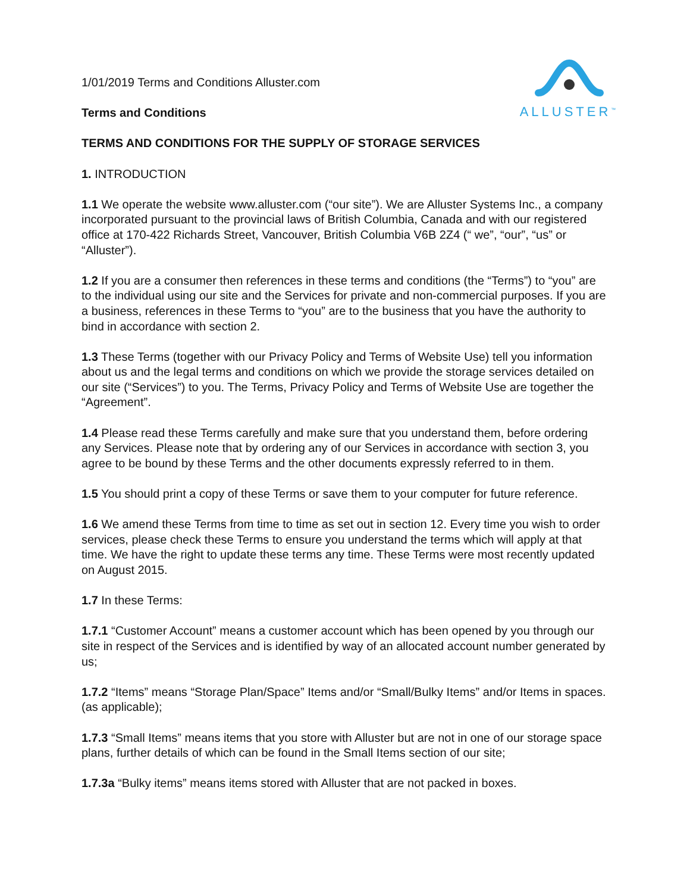ALLUSTER<sup>™</sup>
1/01/2019 Terms and Conditions Alluster.com
Terms and Conditions
TERMS AND CONDITIONS FOR THE SUPPLY OF STORAGE SERVICES
1. INTRODUCTION
1.1 We operate the website www.alluster.com (“our site”). We are Alluster Systems Inc., a company incorporated pursuant to the provincial laws of British Columbia, Canada and with our registered office at 170-422 Richards Street, Vancouver, British Columbia V6B 2Z4 (“ we”, “our”, “us” or “Alluster”).
1.2 If you are a consumer then references in these terms and conditions (the “Terms”) to “you” are to the individual using our site and the Services for private and non-commercial purposes. If you are a business, references in these Terms to “you” are to the business that you have the authority to bind in accordance with section 2.
1.3 These Terms (together with our Privacy Policy and Terms of Website Use) tell you information about us and the legal terms and conditions on which we provide the storage services detailed on our site (“Services”) to you. The Terms, Privacy Policy and Terms of Website Use are together the “Agreement”.
1.4 Please read these Terms carefully and make sure that you understand them, before ordering any Services. Please note that by ordering any of our Services in accordance with section 3, you agree to be bound by these Terms and the other documents expressly referred to in them.
1.5 You should print a copy of these Terms or save them to your computer for future reference.
1.6 We amend these Terms from time to time as set out in section 12. Every time you wish to order services, please check these Terms to ensure you understand the terms which will apply at that time. We have the right to update these terms any time. These Terms were most recently updated on August 2015.
1.7 In these Terms:
1.7.1 “Customer Account” means a customer account which has been opened by you through our site in respect of the Services and is identified by way of an allocated account number generated by us;
1.7.2 “Items” means “Storage Plan/Space” Items and/or “Small/Bulky Items” and/or Items in spaces. (as applicable);
1.7.3 “Small Items” means items that you store with Alluster but are not in one of our storage space plans, further details of which can be found in the Small Items section of our site;
1.7.3a “Bulky items” means items stored with Alluster that are not packed in boxes.